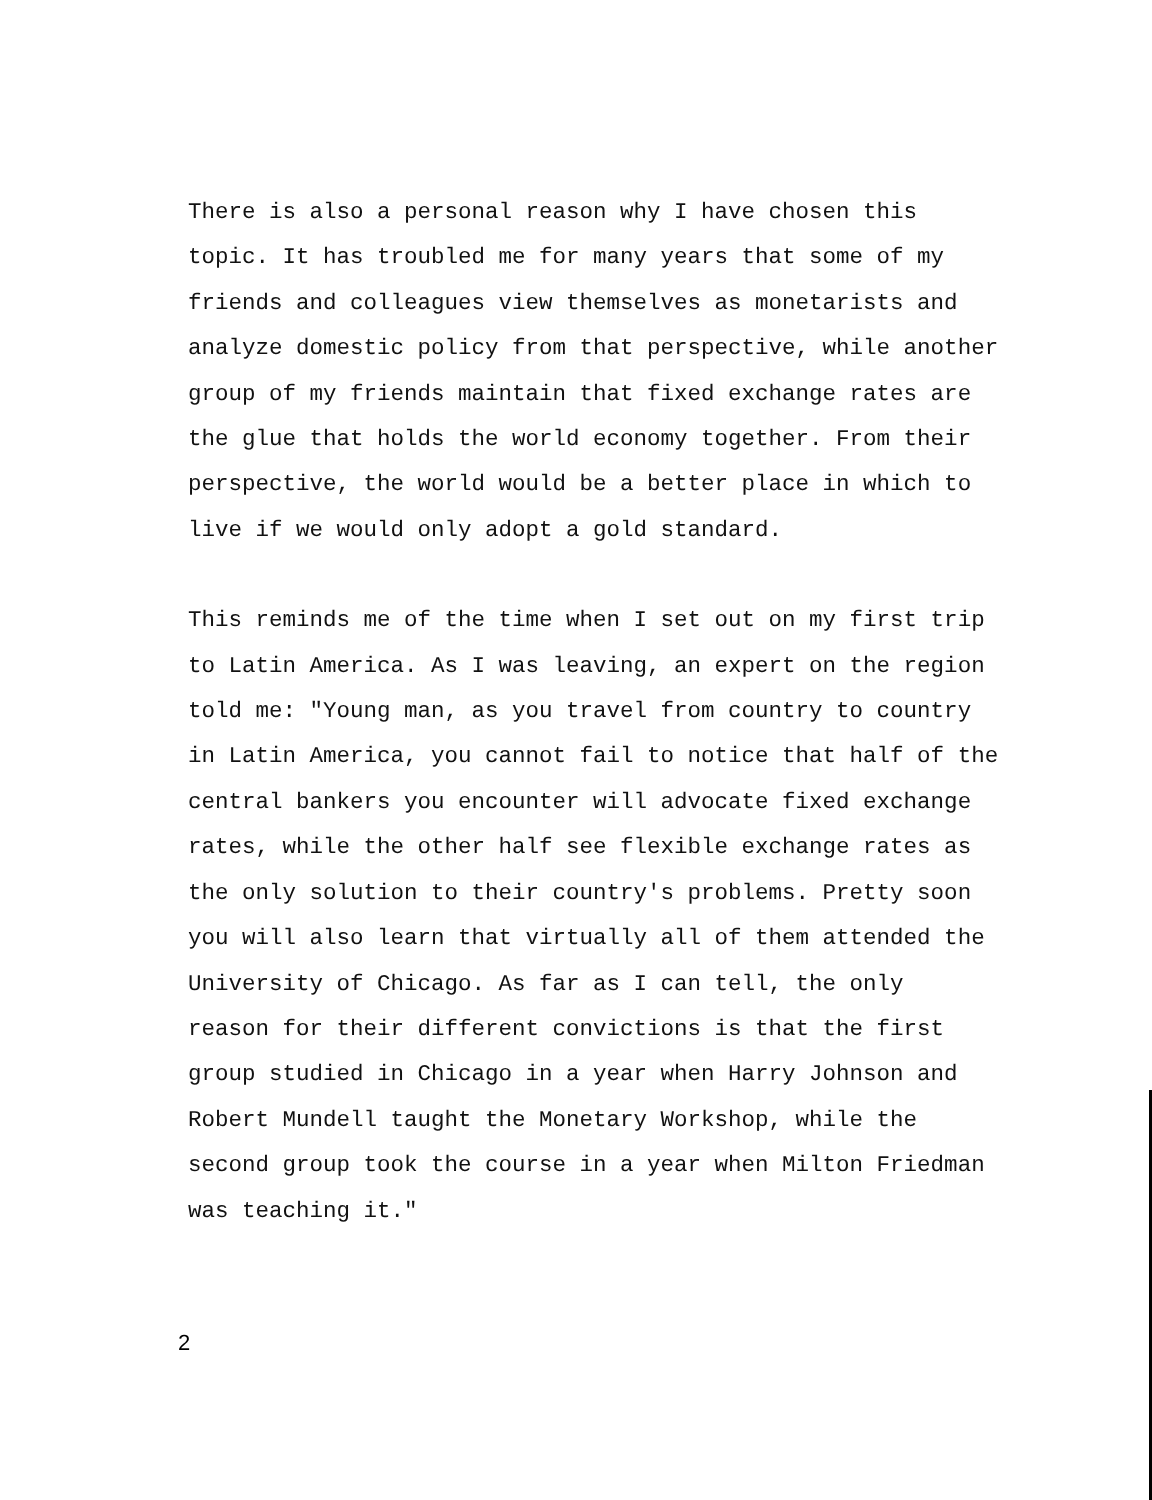There is also a personal reason why I have chosen this
topic. It has troubled me for many years that some of my
friends and colleagues view themselves as monetarists and
analyze domestic policy from that perspective, while another
group of my friends maintain that fixed exchange rates are
the glue that holds the world economy together. From their
perspective, the world would be a better place in which to
live if we would only adopt a gold standard.
This reminds me of the time when I set out on my first trip
to Latin America. As I was leaving, an expert on the region
told me: "Young man, as you travel from country to country
in Latin America, you cannot fail to notice that half of the
central bankers you encounter will advocate fixed exchange
rates, while the other half see flexible exchange rates as
the only solution to their country's problems. Pretty soon
you will also learn that virtually all of them attended the
University of Chicago. As far as I can tell, the only
reason for their different convictions is that the first
group studied in Chicago in a year when Harry Johnson and
Robert Mundell taught the Monetary Workshop, while the
second group took the course in a year when Milton Friedman
was teaching it."
2